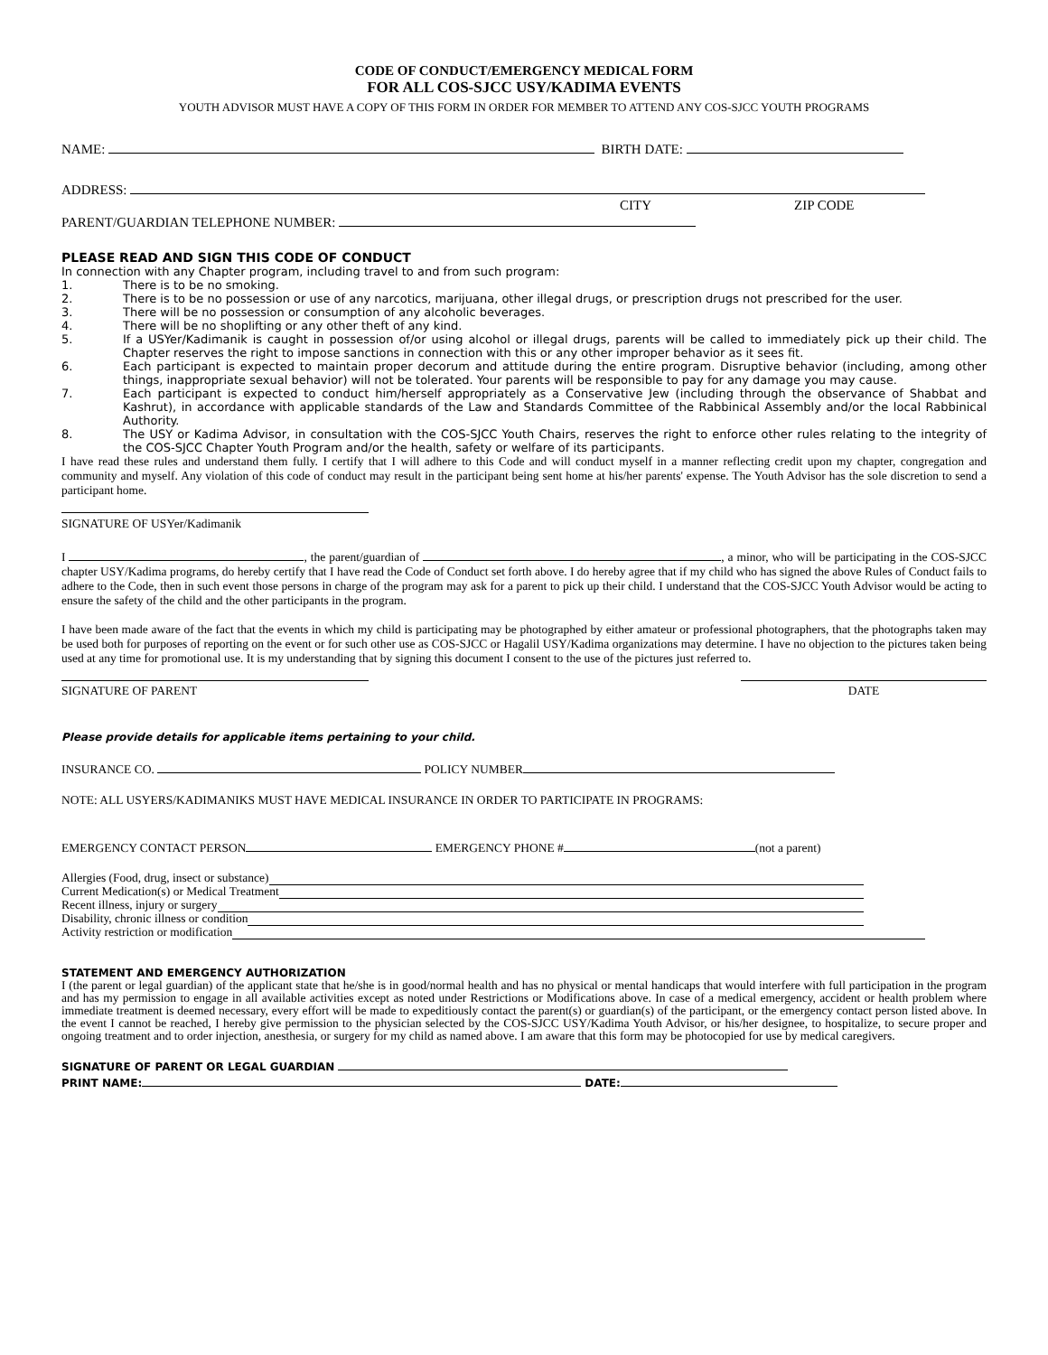CODE OF CONDUCT/EMERGENCY MEDICAL FORM
FOR ALL COS-SJCC USY/KADIMA EVENTS
YOUTH ADVISOR MUST HAVE A COPY OF THIS FORM IN ORDER FOR MEMBER TO ATTEND ANY COS-SJCC YOUTH PROGRAMS
NAME: BIRTH DATE:
ADDRESS:
CITY ZIP CODE
PARENT/GUARDIAN TELEPHONE NUMBER:
PLEASE READ AND SIGN THIS CODE OF CONDUCT
In connection with any Chapter program, including travel to and from such program:
1. There is to be no smoking.
2. There is to be no possession or use of any narcotics, marijuana, other illegal drugs, or prescription drugs not prescribed for the user.
3. There will be no possession or consumption of any alcoholic beverages.
4. There will be no shoplifting or any other theft of any kind.
5. If a USYer/Kadimanik is caught in possession of/or using alcohol or illegal drugs, parents will be called to immediately pick up their child. The Chapter reserves the right to impose sanctions in connection with this or any other improper behavior as it sees fit.
6. Each participant is expected to maintain proper decorum and attitude during the entire program. Disruptive behavior (including, among other things, inappropriate sexual behavior) will not be tolerated. Your parents will be responsible to pay for any damage you may cause.
7. Each participant is expected to conduct him/herself appropriately as a Conservative Jew (including through the observance of Shabbat and Kashrut), in accordance with applicable standards of the Law and Standards Committee of the Rabbinical Assembly and/or the local Rabbinical Authority.
8. The USY or Kadima Advisor, in consultation with the COS-SJCC Youth Chairs, reserves the right to enforce other rules relating to the integrity of the COS-SJCC Chapter Youth Program and/or the health, safety or welfare of its participants.
I have read these rules and understand them fully. I certify that I will adhere to this Code and will conduct myself in a manner reflecting credit upon my chapter, congregation and community and myself. Any violation of this code of conduct may result in the participant being sent home at his/her parents' expense. The Youth Advisor has the sole discretion to send a participant home.
SIGNATURE OF USYer/Kadimanik
I , the parent/guardian of , a minor, who will be participating in the COS-SJCC chapter USY/Kadima programs, do hereby certify that I have read the Code of Conduct set forth above. I do hereby agree that if my child who has signed the above Rules of Conduct fails to adhere to the Code, then in such event those persons in charge of the program may ask for a parent to pick up their child. I understand that the COS-SJCC Youth Advisor would be acting to ensure the safety of the child and the other participants in the program.
I have been made aware of the fact that the events in which my child is participating may be photographed by either amateur or professional photographers, that the photographs taken may be used both for purposes of reporting on the event or for such other use as COS-SJCC or Hagalil USY/Kadima organizations may determine. I have no objection to the pictures taken being used at any time for promotional use. It is my understanding that by signing this document I consent to the use of the pictures just referred to.
SIGNATURE OF PARENT DATE
Please provide details for applicable items pertaining to your child.
INSURANCE CO. POLICY NUMBER
NOTE: ALL USYERS/KADIMANIKS MUST HAVE MEDICAL INSURANCE IN ORDER TO PARTICIPATE IN PROGRAMS:
EMERGENCY CONTACT PERSON EMERGENCY PHONE # (not a parent)
Allergies (Food, drug, insect or substance)
Current Medication(s) or Medical Treatment
Recent illness, injury or surgery
Disability, chronic illness or condition
Activity restriction or modification
STATEMENT AND EMERGENCY AUTHORIZATION
I (the parent or legal guardian) of the applicant state that he/she is in good/normal health and has no physical or mental handicaps that would interfere with full participation in the program and has my permission to engage in all available activities except as noted under Restrictions or Modifications above. In case of a medical emergency, accident or health problem where immediate treatment is deemed necessary, every effort will be made to expeditiously contact the parent(s) or guardian(s) of the participant, or the emergency contact person listed above. In the event I cannot be reached, I hereby give permission to the physician selected by the COS-SJCC USY/Kadima Youth Advisor, or his/her designee, to hospitalize, to secure proper and ongoing treatment and to order injection, anesthesia, or surgery for my child as named above. I am aware that this form may be photocopied for use by medical caregivers.
SIGNATURE OF PARENT OR LEGAL GUARDIAN
PRINT NAME: DATE: